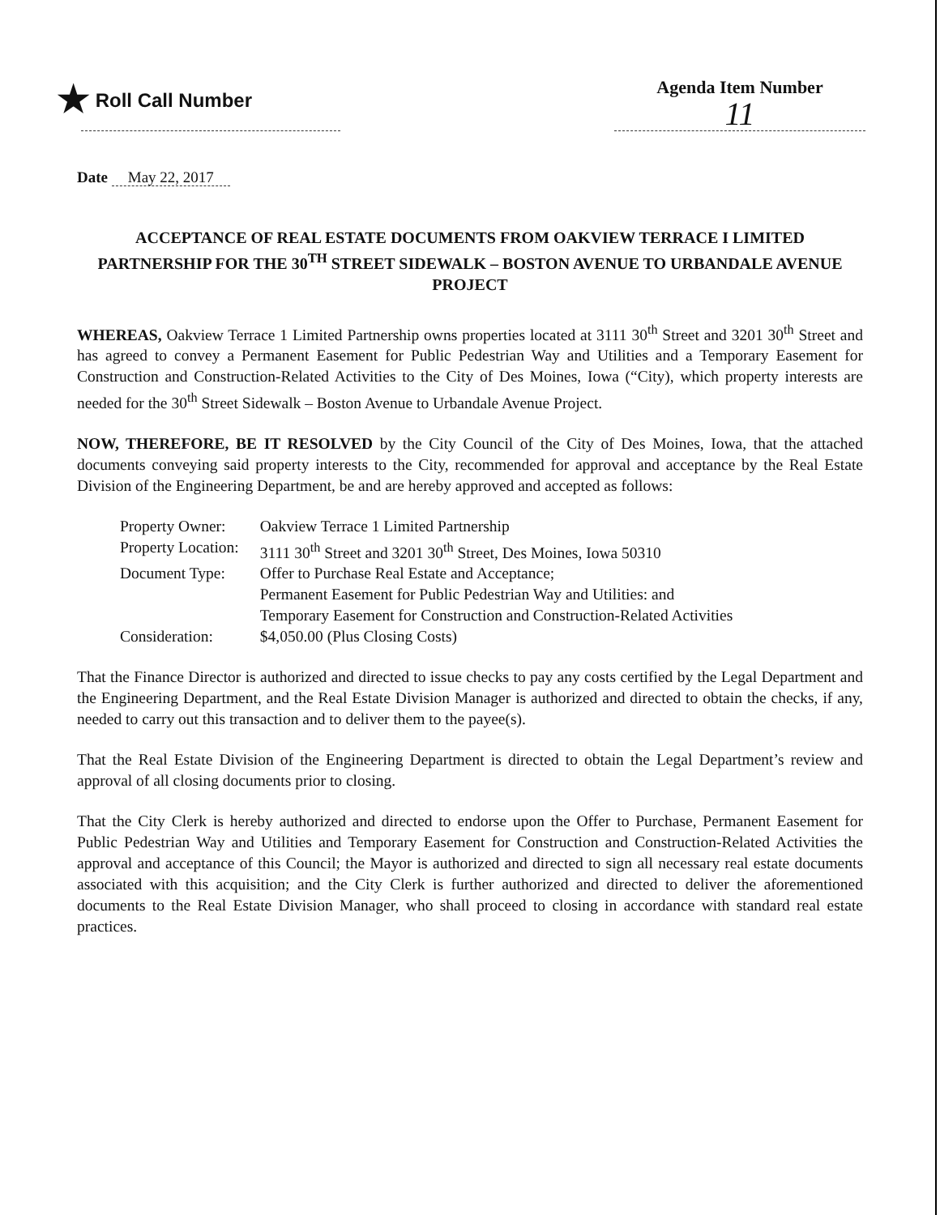★ Roll Call Number Agenda Item Number
11
Date May 22, 2017
ACCEPTANCE OF REAL ESTATE DOCUMENTS FROM OAKVIEW TERRACE I LIMITED PARTNERSHIP FOR THE 30<sup>TH</sup> STREET SIDEWALK – BOSTON AVENUE TO URBANDALE AVENUE PROJECT
WHEREAS, Oakview Terrace 1 Limited Partnership owns properties located at 3111 30<sup>th</sup> Street and 3201 30<sup>th</sup> Street and has agreed to convey a Permanent Easement for Public Pedestrian Way and Utilities and a Temporary Easement for Construction and Construction-Related Activities to the City of Des Moines, Iowa (“City), which property interests are needed for the 30<sup>th</sup> Street Sidewalk – Boston Avenue to Urbandale Avenue Project.
NOW, THEREFORE, BE IT RESOLVED by the City Council of the City of Des Moines, Iowa, that the attached documents conveying said property interests to the City, recommended for approval and acceptance by the Real Estate Division of the Engineering Department, be and are hereby approved and accepted as follows:
| Property Owner: | Oakview Terrace 1 Limited Partnership |
| Property Location: | 3111 30<sup>th</sup> Street and 3201 30<sup>th</sup> Street, Des Moines, Iowa 50310 |
| Document Type: | Offer to Purchase Real Estate and Acceptance; Permanent Easement for Public Pedestrian Way and Utilities: and Temporary Easement for Construction and Construction-Related Activities |
| Consideration: | $4,050.00 (Plus Closing Costs) |
That the Finance Director is authorized and directed to issue checks to pay any costs certified by the Legal Department and the Engineering Department, and the Real Estate Division Manager is authorized and directed to obtain the checks, if any, needed to carry out this transaction and to deliver them to the payee(s).
That the Real Estate Division of the Engineering Department is directed to obtain the Legal Department’s review and approval of all closing documents prior to closing.
That the City Clerk is hereby authorized and directed to endorse upon the Offer to Purchase, Permanent Easement for Public Pedestrian Way and Utilities and Temporary Easement for Construction and Construction-Related Activities the approval and acceptance of this Council; the Mayor is authorized and directed to sign all necessary real estate documents associated with this acquisition; and the City Clerk is further authorized and directed to deliver the aforementioned documents to the Real Estate Division Manager, who shall proceed to closing in accordance with standard real estate practices.